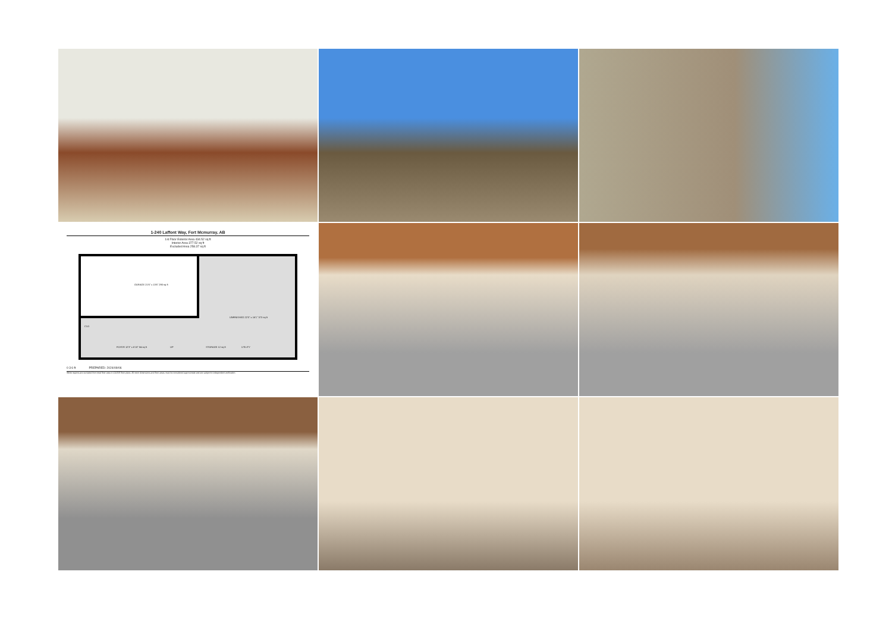1-240 Laffont Way, Fort Mcmurray, AB
1st Floor Exterior Area 434.52 sq ft
Interior Area 377.52 sq ft
Excluded Area 258.37 sq ft
GARAGE 21'6" x 13'6" 290 sq ft
UNFINISHED 22'0" x 16'1" 373 sq ft
CLO
FOYER 12'3" x 6'10" 84 sq ft UP STORAGE 12 sq ft UTILITY
0 3 6 ft PREPARED: 2024/09/06
White regions are excluded from total floor area in iGUIDE floor plans. All room dimensions and floor areas must be considered approximate and are subject to independent verification.